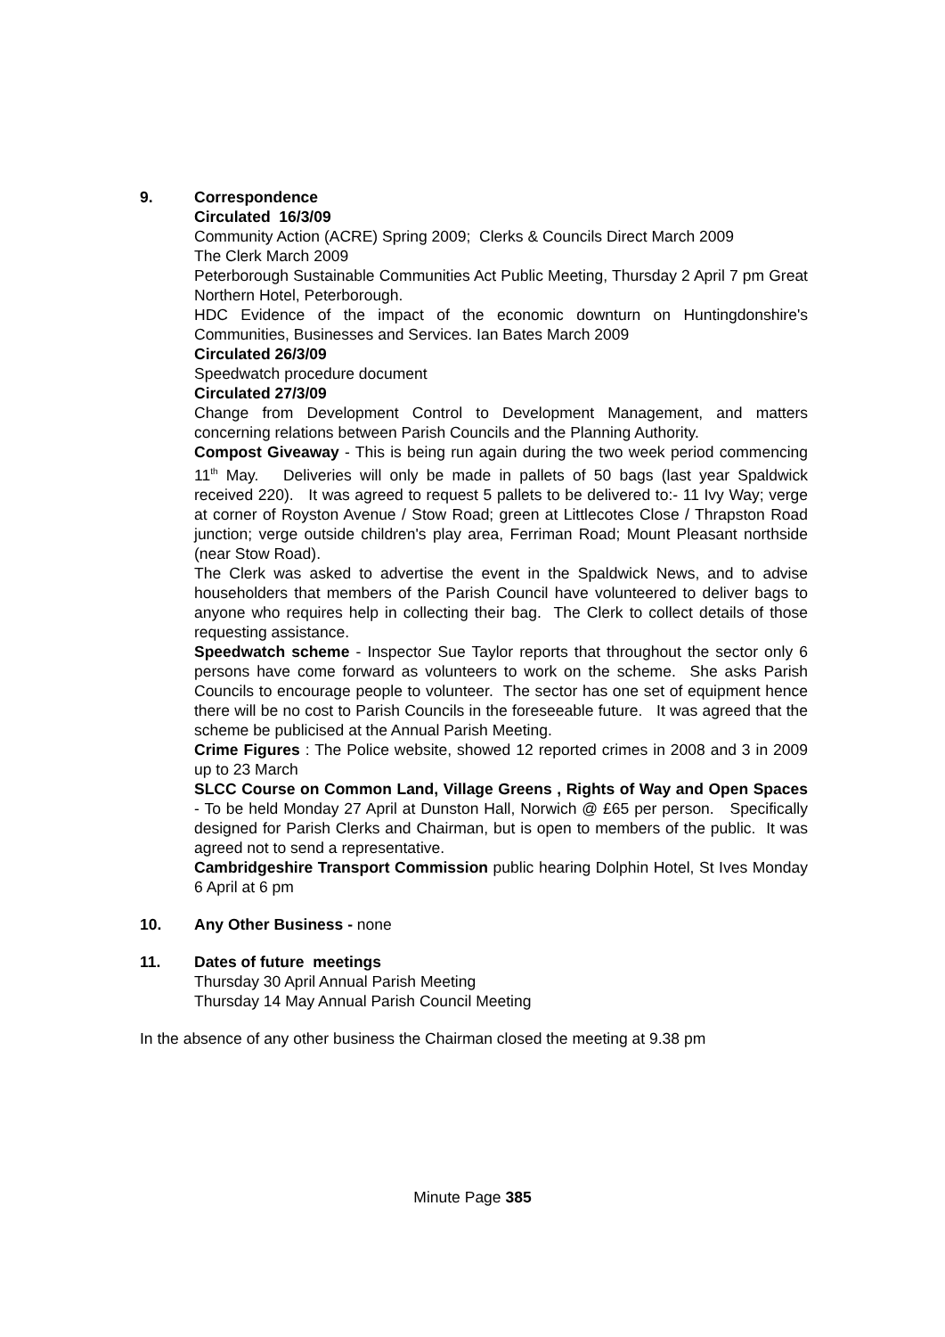9. Correspondence
Circulated 16/3/09
Community Action (ACRE) Spring 2009; Clerks & Councils Direct March 2009
The Clerk March 2009
Peterborough Sustainable Communities Act Public Meeting, Thursday 2 April 7 pm Great Northern Hotel, Peterborough.
HDC Evidence of the impact of the economic downturn on Huntingdonshire's Communities, Businesses and Services. Ian Bates March 2009
Circulated 26/3/09
Speedwatch procedure document
Circulated 27/3/09
Change from Development Control to Development Management, and matters concerning relations between Parish Councils and the Planning Authority.
Compost Giveaway - This is being run again during the two week period commencing 11<sup>th</sup> May. Deliveries will only be made in pallets of 50 bags (last year Spaldwick received 220). It was agreed to request 5 pallets to be delivered to:- 11 Ivy Way; verge at corner of Royston Avenue / Stow Road; green at Littlecotes Close / Thrapston Road junction; verge outside children's play area, Ferriman Road; Mount Pleasant northside (near Stow Road).
The Clerk was asked to advertise the event in the Spaldwick News, and to advise householders that members of the Parish Council have volunteered to deliver bags to anyone who requires help in collecting their bag. The Clerk to collect details of those requesting assistance.
Speedwatch scheme - Inspector Sue Taylor reports that throughout the sector only 6 persons have come forward as volunteers to work on the scheme. She asks Parish Councils to encourage people to volunteer. The sector has one set of equipment hence there will be no cost to Parish Councils in the foreseeable future. It was agreed that the scheme be publicised at the Annual Parish Meeting.
Crime Figures : The Police website, showed 12 reported crimes in 2008 and 3 in 2009 up to 23 March
SLCC Course on Common Land, Village Greens , Rights of Way and Open Spaces - To be held Monday 27 April at Dunston Hall, Norwich @ £65 per person. Specifically designed for Parish Clerks and Chairman, but is open to members of the public. It was agreed not to send a representative.
Cambridgeshire Transport Commission public hearing Dolphin Hotel, St Ives Monday 6 April at 6 pm
10. Any Other Business - none
11. Dates of future meetings
Thursday 30 April Annual Parish Meeting
Thursday 14 May Annual Parish Council Meeting
In the absence of any other business the Chairman closed the meeting at 9.38 pm
Minute Page 385